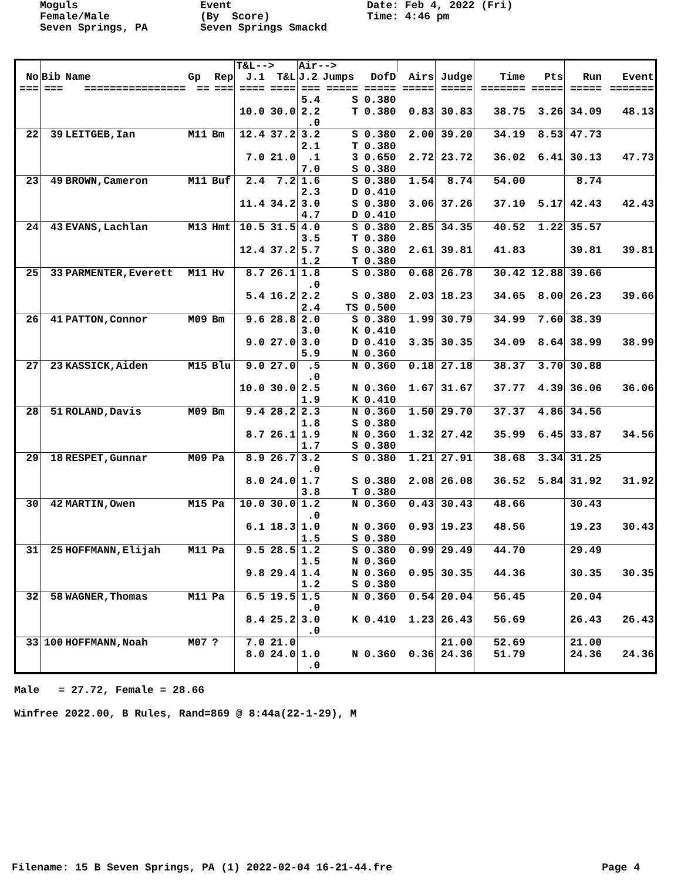Moguls Female/Male Seven Springs, PA
Event (By Score) Seven Springs Smackd
Date: Feb 4, 2022 (Fri) Time: 4:46 pm
| | | | | | T&L--> | | Air--> | | | | | | | | |
| --- | --- | --- | --- | --- | --- | --- | --- | --- | --- | --- | --- | --- | --- | --- | --- |
| No | Bib | Name | Gp | Rep | J.1 | T&L | J.2 | Jumps | DofD | Airs | Judge | Time | Pts | Run | Event |
| === | === | ================ | == | === | ==== | ==== | === | ===== | ===== | ===== | ===== | ======= | ===== | ===== | ======= |
| | | | | | | | 5.4 | S | 0.380 | | | | | | |
| | | | | | 10.0 | 30.0 | 2.2 | T | 0.380 | 0.83 | 30.83 | 38.75 | 3.26 | 34.09 | 48.13 |
| | | | | | | | .0 | | | | | | | | |
| 22 | 39 | LEITGEB,Ian | M11 | Bm | 12.4 | 37.2 | 3.2 | S | 0.380 | 2.00 | 39.20 | 34.19 | 8.53 | 47.73 | |
| | | | | | | | 2.1 | T | 0.380 | | | | | | |
| | | | | | 7.0 | 21.0 | .1 | 3 | 0.650 | 2.72 | 23.72 | 36.02 | 6.41 | 30.13 | 47.73 |
| | | | | | | | 7.0 | S | 0.380 | | | | | | |
| 23 | 49 | BROWN,Cameron | M11 | Buf | 2.4 | 7.2 | 1.6 | S | 0.380 | 1.54 | 8.74 | 54.00 | | 8.74 | |
| | | | | | | | 2.3 | D | 0.410 | | | | | | |
| | | | | | 11.4 | 34.2 | 3.0 | S | 0.380 | 3.06 | 37.26 | 37.10 | 5.17 | 42.43 | 42.43 |
| | | | | | | | 4.7 | D | 0.410 | | | | | | |
| 24 | 43 | EVANS,Lachlan | M13 | Hmt | 10.5 | 31.5 | 4.0 | S | 0.380 | 2.85 | 34.35 | 40.52 | 1.22 | 35.57 | |
| | | | | | | | 3.5 | T | 0.380 | | | | | | |
| | | | | | 12.4 | 37.2 | 5.7 | S | 0.380 | 2.61 | 39.81 | 41.83 | | 39.81 | 39.81 |
| | | | | | | | 1.2 | T | 0.380 | | | | | | |
| 25 | 33 | PARMENTER,Everett | M11 | Hv | 8.7 | 26.1 | 1.8 | S | 0.380 | 0.68 | 26.78 | 30.42 | 12.88 | 39.66 | |
| | | | | | | | .0 | | | | | | | | |
| | | | | | 5.4 | 16.2 | 2.2 | S | 0.380 | 2.03 | 18.23 | 34.65 | 8.00 | 26.23 | 39.66 |
| | | | | | | | 2.4 | TS | 0.500 | | | | | | |
| 26 | 41 | PATTON,Connor | M09 | Bm | 9.6 | 28.8 | 2.0 | S | 0.380 | 1.99 | 30.79 | 34.99 | 7.60 | 38.39 | |
| | | | | | | | 3.0 | K | 0.410 | | | | | | |
| | | | | | 9.0 | 27.0 | 3.0 | D | 0.410 | 3.35 | 30.35 | 34.09 | 8.64 | 38.99 | 38.99 |
| | | | | | | | 5.9 | N | 0.360 | | | | | | |
| 27 | 23 | KASSICK,Aiden | M15 | Blu | 9.0 | 27.0 | .5 | N | 0.360 | 0.18 | 27.18 | 38.37 | 3.70 | 30.88 | |
| | | | | | | | .0 | | | | | | | | |
| | | | | | 10.0 | 30.0 | 2.5 | N | 0.360 | 1.67 | 31.67 | 37.77 | 4.39 | 36.06 | 36.06 |
| | | | | | | | 1.9 | K | 0.410 | | | | | | |
| 28 | 51 | ROLAND,Davis | M09 | Bm | 9.4 | 28.2 | 2.3 | N | 0.360 | 1.50 | 29.70 | 37.37 | 4.86 | 34.56 | |
| | | | | | | | 1.8 | S | 0.380 | | | | | | |
| | | | | | 8.7 | 26.1 | 1.9 | N | 0.360 | 1.32 | 27.42 | 35.99 | 6.45 | 33.87 | 34.56 |
| | | | | | | | 1.7 | S | 0.380 | | | | | | |
| 29 | 18 | RESPET,Gunnar | M09 | Pa | 8.9 | 26.7 | 3.2 | S | 0.380 | 1.21 | 27.91 | 38.68 | 3.34 | 31.25 | |
| | | | | | | | .0 | | | | | | | | |
| | | | | | 8.0 | 24.0 | 1.7 | S | 0.380 | 2.08 | 26.08 | 36.52 | 5.84 | 31.92 | 31.92 |
| | | | | | | | 3.8 | T | 0.380 | | | | | | |
| 30 | 42 | MARTIN,Owen | M15 | Pa | 10.0 | 30.0 | 1.2 | N | 0.360 | 0.43 | 30.43 | 48.66 | | 30.43 | |
| | | | | | | | .0 | | | | | | | | |
| | | | | | 6.1 | 18.3 | 1.0 | N | 0.360 | 0.93 | 19.23 | 48.56 | | 19.23 | 30.43 |
| | | | | | | | 1.5 | S | 0.380 | | | | | | |
| 31 | 25 | HOFFMANN,Elijah | M11 | Pa | 9.5 | 28.5 | 1.2 | S | 0.380 | 0.99 | 29.49 | 44.70 | | 29.49 | |
| | | | | | | | 1.5 | N | 0.360 | | | | | | |
| | | | | | 9.8 | 29.4 | 1.4 | N | 0.360 | 0.95 | 30.35 | 44.36 | | 30.35 | 30.35 |
| | | | | | | | 1.2 | S | 0.380 | | | | | | |
| 32 | 58 | WAGNER,Thomas | M11 | Pa | 6.5 | 19.5 | 1.5 | N | 0.360 | 0.54 | 20.04 | 56.45 | | 20.04 | |
| | | | | | | | .0 | | | | | | | | |
| | | | | | 8.4 | 25.2 | 3.0 | K | 0.410 | 1.23 | 26.43 | 56.69 | | 26.43 | 26.43 |
| | | | | | | | .0 | | | | | | | | |
| 33 | 100 | HOFFMANN,Noah | M07 | ? | 7.0 | 21.0 | | | | | 21.00 | 52.69 | | 21.00 | |
| | | | | | 8.0 | 24.0 | 1.0 | N | 0.360 | 0.36 | 24.36 | 51.79 | | 24.36 | 24.36 |
| | | | | | | | .0 | | | | | | | | |
Male = 27.72, Female = 28.66 Winfree 2022.00, B Rules, Rand=869 @ 8:44a(22-1-29), M
Filename: 15 B Seven Springs, PA (1) 2022-02-04 16-21-44.fre Page 4